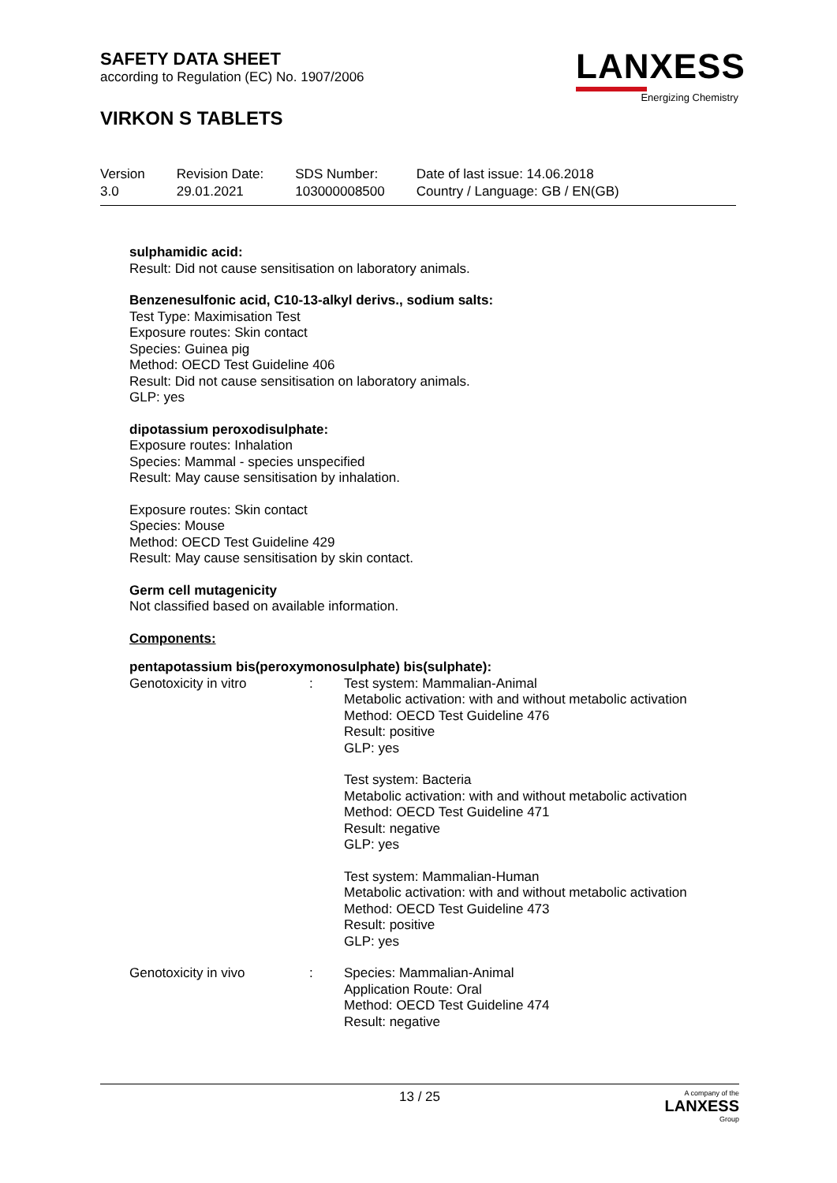SAFETY DATA SHEET
according to Regulation (EC) No. 1907/2006
VIRKON S TABLETS
LANXESS
Energizing Chemistry
| Version 3.0 | Revision Date: 29.01.2021 | SDS Number: 103000008500 | Date of last issue: 14.06.2018 Country / Language: GB / EN(GB) |
sulphamidic acid:
Result: Did not cause sensitisation on laboratory animals.
Benzenesulfonic acid, C10-13-alkyl derivs., sodium salts:
Test Type: Maximisation Test
Exposure routes: Skin contact
Species: Guinea pig
Method: OECD Test Guideline 406
Result: Did not cause sensitisation on laboratory animals.
GLP: yes
dipotassium peroxodisulphate:
Exposure routes: Inhalation
Species: Mammal - species unspecified
Result: May cause sensitisation by inhalation.
Exposure routes: Skin contact
Species: Mouse
Method: OECD Test Guideline 429
Result: May cause sensitisation by skin contact.
Germ cell mutagenicity
Not classified based on available information.
Components:
pentapotassium bis(peroxymonosulphate) bis(sulphate):
| Genotoxicity in vitro | : | Test system: Mammalian-Animal Metabolic activation: with and without metabolic activation Method: OECD Test Guideline 476 Result: positive GLP: yes |
| | | Test system: Bacteria Metabolic activation: with and without metabolic activation Method: OECD Test Guideline 471 Result: negative GLP: yes |
| | | Test system: Mammalian-Human Metabolic activation: with and without metabolic activation Method: OECD Test Guideline 473 Result: positive GLP: yes |
| Genotoxicity in vivo | : | Species: Mammalian-Animal Application Route: Oral Method: OECD Test Guideline 474 Result: negative |
13 / 25
A company of the
LANXESS
Group